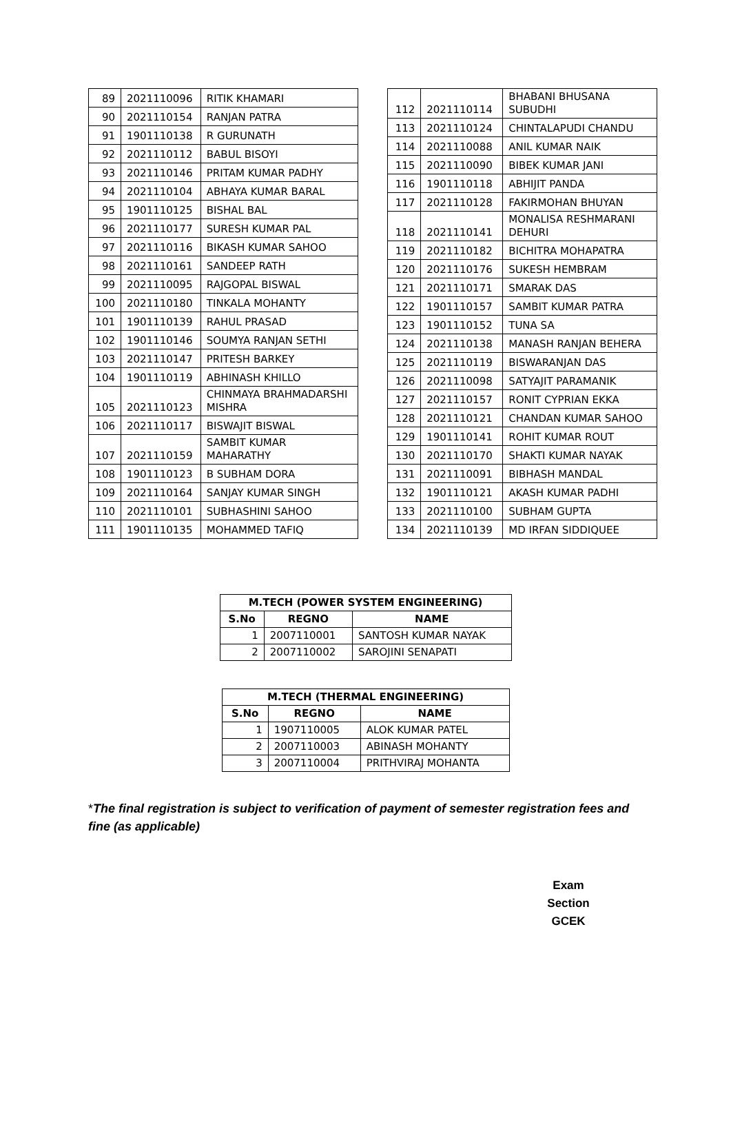| 89 | 2021110096 | RITIK KHAMARI |
| 90 | 2021110154 | RANJAN PATRA |
| 91 | 1901110138 | R GURUNATH |
| 92 | 2021110112 | BABUL BISOYI |
| 93 | 2021110146 | PRITAM KUMAR PADHY |
| 94 | 2021110104 | ABHAYA KUMAR BARAL |
| 95 | 1901110125 | BISHAL BAL |
| 96 | 2021110177 | SURESH KUMAR PAL |
| 97 | 2021110116 | BIKASH KUMAR SAHOO |
| 98 | 2021110161 | SANDEEP RATH |
| 99 | 2021110095 | RAJGOPAL BISWAL |
| 100 | 2021110180 | TINKALA MOHANTY |
| 101 | 1901110139 | RAHUL PRASAD |
| 102 | 1901110146 | SOUMYA RANJAN SETHI |
| 103 | 2021110147 | PRITESH BARKEY |
| 104 | 1901110119 | ABHINASH KHILLO |
| 105 | 2021110123 | CHINMAYA BRAHMADARSHI MISHRA |
| 106 | 2021110117 | BISWAJIT BISWAL |
| 107 | 2021110159 | SAMBIT KUMAR MAHARATHY |
| 108 | 1901110123 | B SUBHAM DORA |
| 109 | 2021110164 | SANJAY KUMAR SINGH |
| 110 | 2021110101 | SUBHASHINI SAHOO |
| 111 | 1901110135 | MOHAMMED TAFIQ |
| 112 | 2021110114 | BHABANI BHUSANA SUBUDHI |
| 113 | 2021110124 | CHINTALAPUDI CHANDU |
| 114 | 2021110088 | ANIL KUMAR NAIK |
| 115 | 2021110090 | BIBEK KUMAR JANI |
| 116 | 1901110118 | ABHIJIT PANDA |
| 117 | 2021110128 | FAKIRMOHAN BHUYAN |
| 118 | 2021110141 | MONALISA RESHMARANI DEHURI |
| 119 | 2021110182 | BICHITRA MOHAPATRA |
| 120 | 2021110176 | SUKESH HEMBRAM |
| 121 | 2021110171 | SMARAK DAS |
| 122 | 1901110157 | SAMBIT KUMAR PATRA |
| 123 | 1901110152 | TUNA SA |
| 124 | 2021110138 | MANASH RANJAN BEHERA |
| 125 | 2021110119 | BISWARANJAN DAS |
| 126 | 2021110098 | SATYAJIT PARAMANIK |
| 127 | 2021110157 | RONIT CYPRIAN EKKA |
| 128 | 2021110121 | CHANDAN KUMAR SAHOO |
| 129 | 1901110141 | ROHIT KUMAR ROUT |
| 130 | 2021110170 | SHAKTI KUMAR NAYAK |
| 131 | 2021110091 | BIBHASH MANDAL |
| 132 | 1901110121 | AKASH KUMAR PADHI |
| 133 | 2021110100 | SUBHAM GUPTA |
| 134 | 2021110139 | MD IRFAN SIDDIQUEE |
| M.TECH (POWER SYSTEM ENGINEERING) | | |
| --- | --- | --- |
| S.No | REGNO | NAME |
| 1 | 2007110001 | SANTOSH KUMAR NAYAK |
| 2 | 2007110002 | SAROJINI SENAPATI |
| M.TECH (THERMAL ENGINEERING) | | |
| --- | --- | --- |
| S.No | REGNO | NAME |
| 1 | 1907110005 | ALOK KUMAR PATEL |
| 2 | 2007110003 | ABINASH MOHANTY |
| 3 | 2007110004 | PRITHVIRAJ MOHANTA |
*The final registration is subject to verification of payment of semester registration fees and fine (as applicable)
Exam Section
GCEK